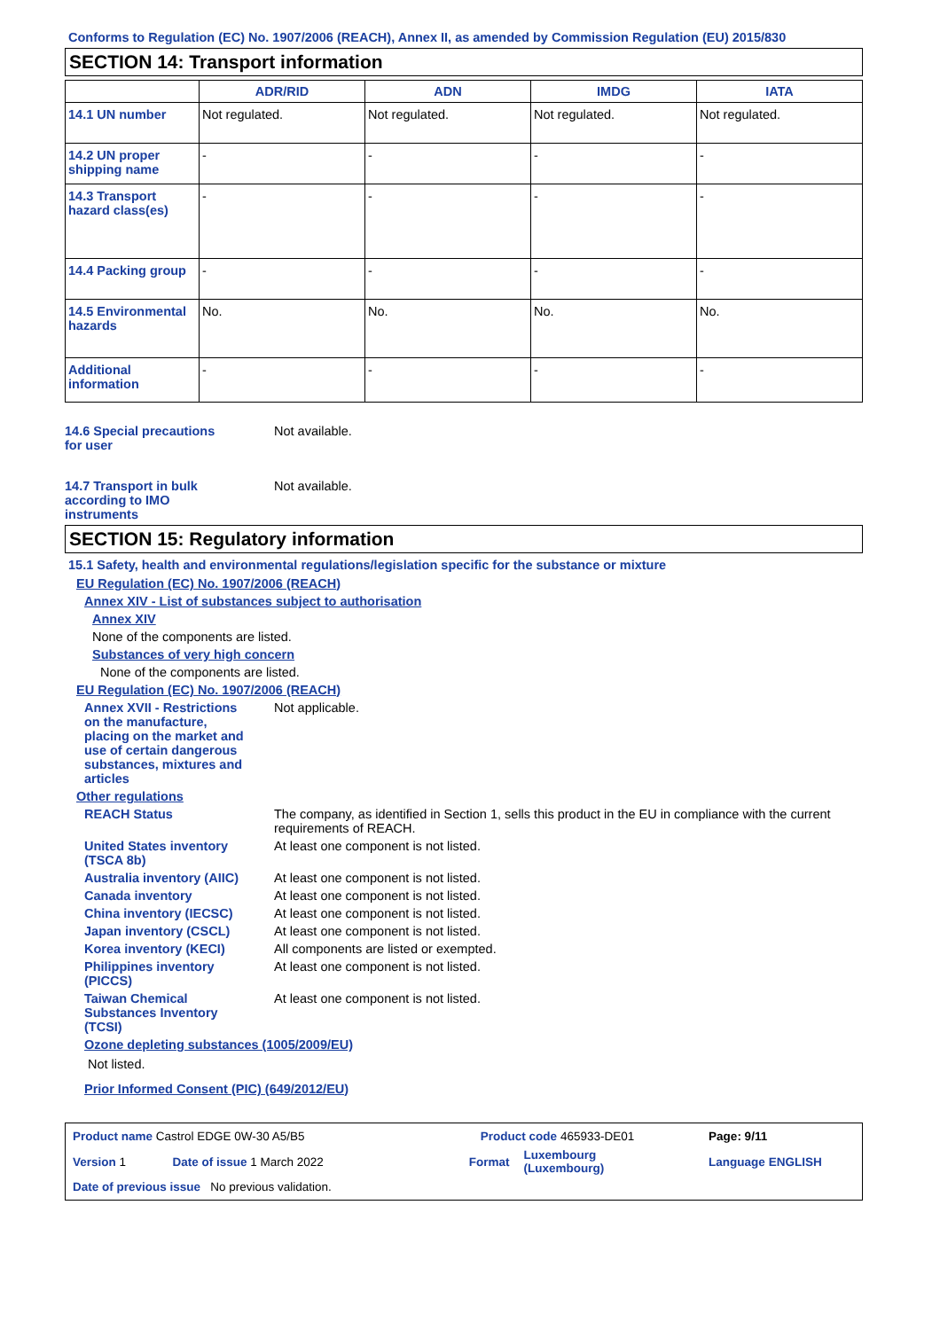Conforms to Regulation (EC) No. 1907/2006 (REACH), Annex II, as amended by Commission Regulation (EU) 2015/830
SECTION 14: Transport information
| | ADR/RID | ADN | IMDG | IATA |
| --- | --- | --- | --- | --- |
| 14.1 UN number | Not regulated. | Not regulated. | Not regulated. | Not regulated. |
| 14.2 UN proper shipping name | - | - | - | - |
| 14.3 Transport hazard class(es) | - | - | - | - |
| 14.4 Packing group | - | - | - | - |
| 14.5 Environmental hazards | No. | No. | No. | No. |
| Additional information | - | - | - | - |
14.6 Special precautions for user
Not available.
14.7 Transport in bulk according to IMO instruments
Not available.
SECTION 15: Regulatory information
15.1 Safety, health and environmental regulations/legislation specific for the substance or mixture
EU Regulation (EC) No. 1907/2006 (REACH)
Annex XIV - List of substances subject to authorisation
Annex XIV
None of the components are listed.
Substances of very high concern
None of the components are listed.
EU Regulation (EC) No. 1907/2006 (REACH)
Annex XVII - Restrictions on the manufacture, placing on the market and use of certain dangerous substances, mixtures and articles
Not applicable.
Other regulations
REACH Status The company, as identified in Section 1, sells this product in the EU in compliance with the current requirements of REACH.
United States inventory (TSCA 8b)
At least one component is not listed.
Australia inventory (AIIC)
At least one component is not listed.
Canada inventory At least one component is not listed.
China inventory (IECSC)
At least one component is not listed.
Japan inventory (CSCL) At least one component is not listed.
Korea inventory (KECI) All components are listed or exempted.
Philippines inventory (PICCS)
At least one component is not listed.
Taiwan Chemical Substances Inventory (TCSI)
At least one component is not listed.
Ozone depleting substances (1005/2009/EU)
Not listed.
Prior Informed Consent (PIC) (649/2012/EU)
| Product name Castrol EDGE 0W-30 A5/B5 | | Product code 465933-DE01 | | Page: 9/11 |
| Version 1 | Date of issue 1 March 2022 | Format | Luxembourg (Luxembourg) | Language ENGLISH |
| Date of previous issue No previous validation. | | | | |